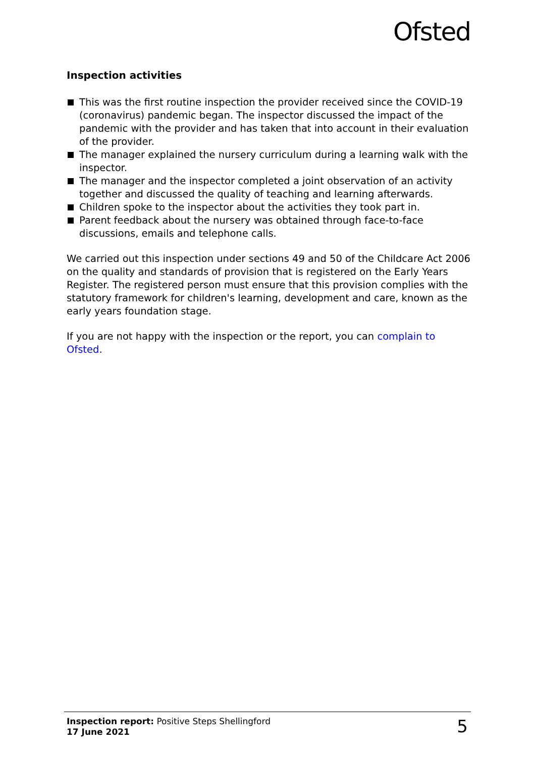Ofsted
Inspection activities
This was the first routine inspection the provider received since the COVID-19 (coronavirus) pandemic began. The inspector discussed the impact of the pandemic with the provider and has taken that into account in their evaluation of the provider.
The manager explained the nursery curriculum during a learning walk with the inspector.
The manager and the inspector completed a joint observation of an activity together and discussed the quality of teaching and learning afterwards.
Children spoke to the inspector about the activities they took part in.
Parent feedback about the nursery was obtained through face-to-face discussions, emails and telephone calls.
We carried out this inspection under sections 49 and 50 of the Childcare Act 2006 on the quality and standards of provision that is registered on the Early Years Register. The registered person must ensure that this provision complies with the statutory framework for children's learning, development and care, known as the early years foundation stage.
If you are not happy with the inspection or the report, you can complain to Ofsted.
Inspection report: Positive Steps Shellingford
17 June 2021
5